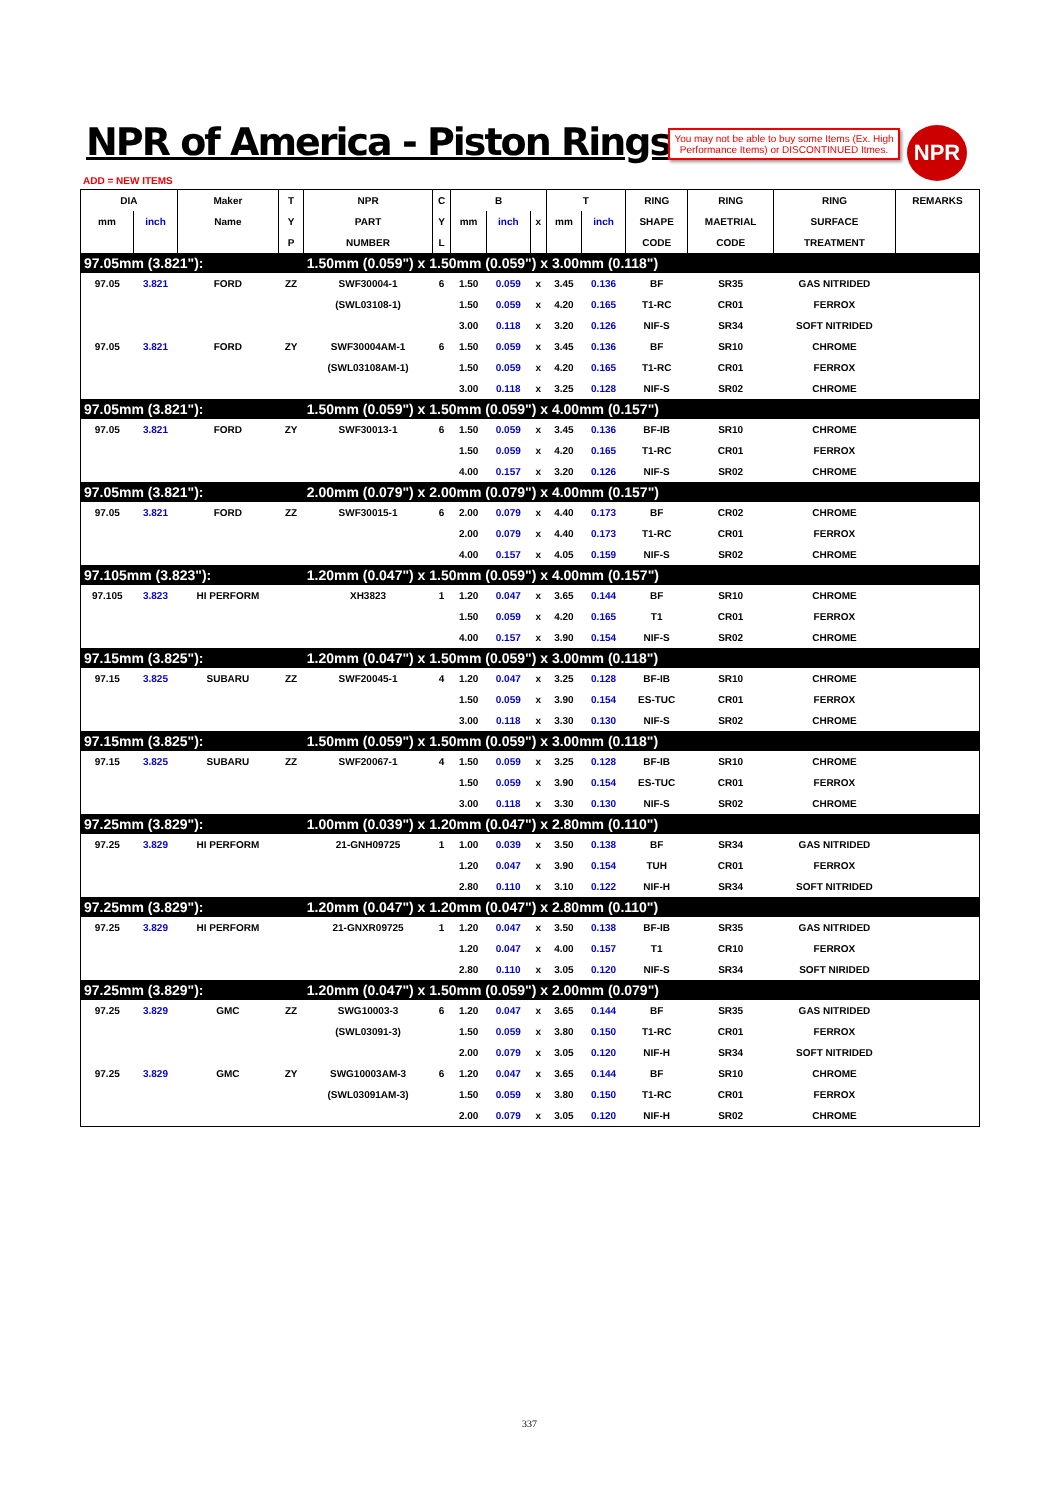NPR of America - Piston Rings
You may not be able to buy some Items (Ex. High Performance Items) or DISCONTINUED Itmes.
NPR
ADD = NEW ITEMS
| DIA | | Maker | T | NPR | C | B | | | T | | RING | RING | RING | REMARKS |
| --- | --- | --- | --- | --- | --- | --- | --- | --- | --- | --- | --- | --- | --- | --- |
| mm | inch | Name | Y | PART | Y | mm | inch | x | mm | inch | SHAPE | MAETRIAL | SURFACE | |
| | | | P | NUMBER | L | | | | | | CODE | CODE | TREATMENT | |
| 97.05mm (3.821"): | | | | 1.50mm (0.059") x 1.50mm (0.059") x 3.00mm (0.118") | | | | | | | | | | |
| 97.05 | 3.821 | FORD | ZZ | SWF30004-1 | 6 | 1.50 | 0.059 | x | 3.45 | 0.136 | BF | SR35 | GAS NITRIDED | |
| | | | | (SWL03108-1) | | 1.50 | 0.059 | x | 4.20 | 0.165 | T1-RC | CR01 | FERROX | |
| | | | | | | 3.00 | 0.118 | x | 3.20 | 0.126 | NIF-S | SR34 | SOFT NITRIDED | |
| 97.05 | 3.821 | FORD | ZY | SWF30004AM-1 | 6 | 1.50 | 0.059 | x | 3.45 | 0.136 | BF | SR10 | CHROME | |
| | | | | (SWL03108AM-1) | | 1.50 | 0.059 | x | 4.20 | 0.165 | T1-RC | CR01 | FERROX | |
| | | | | | | 3.00 | 0.118 | x | 3.25 | 0.128 | NIF-S | SR02 | CHROME | |
| 97.05mm (3.821"): | | | | 1.50mm (0.059") x 1.50mm (0.059") x 4.00mm (0.157") | | | | | | | | | | |
| 97.05 | 3.821 | FORD | ZY | SWF30013-1 | 6 | 1.50 | 0.059 | x | 3.45 | 0.136 | BF-IB | SR10 | CHROME | |
| | | | | | | 1.50 | 0.059 | x | 4.20 | 0.165 | T1-RC | CR01 | FERROX | |
| | | | | | | 4.00 | 0.157 | x | 3.20 | 0.126 | NIF-S | SR02 | CHROME | |
| 97.05mm (3.821"): | | | | 2.00mm (0.079") x 2.00mm (0.079") x 4.00mm (0.157") | | | | | | | | | | |
| 97.05 | 3.821 | FORD | ZZ | SWF30015-1 | 6 | 2.00 | 0.079 | x | 4.40 | 0.173 | BF | CR02 | CHROME | |
| | | | | | | 2.00 | 0.079 | x | 4.40 | 0.173 | T1-RC | CR01 | FERROX | |
| | | | | | | 4.00 | 0.157 | x | 4.05 | 0.159 | NIF-S | SR02 | CHROME | |
| 97.105mm (3.823"): | | | | 1.20mm (0.047") x 1.50mm (0.059") x 4.00mm (0.157") | | | | | | | | | | |
| 97.105 | 3.823 | HI PERFORM | | XH3823 | 1 | 1.20 | 0.047 | x | 3.65 | 0.144 | BF | SR10 | CHROME | |
| | | | | | | 1.50 | 0.059 | x | 4.20 | 0.165 | T1 | CR01 | FERROX | |
| | | | | | | 4.00 | 0.157 | x | 3.90 | 0.154 | NIF-S | SR02 | CHROME | |
| 97.15mm (3.825"): | | | | 1.20mm (0.047") x 1.50mm (0.059") x 3.00mm (0.118") | | | | | | | | | | |
| 97.15 | 3.825 | SUBARU | ZZ | SWF20045-1 | 4 | 1.20 | 0.047 | x | 3.25 | 0.128 | BF-IB | SR10 | CHROME | |
| | | | | | | 1.50 | 0.059 | x | 3.90 | 0.154 | ES-TUC | CR01 | FERROX | |
| | | | | | | 3.00 | 0.118 | x | 3.30 | 0.130 | NIF-S | SR02 | CHROME | |
| 97.15mm (3.825"): | | | | 1.50mm (0.059") x 1.50mm (0.059") x 3.00mm (0.118") | | | | | | | | | | |
| 97.15 | 3.825 | SUBARU | ZZ | SWF20067-1 | 4 | 1.50 | 0.059 | x | 3.25 | 0.128 | BF-IB | SR10 | CHROME | |
| | | | | | | 1.50 | 0.059 | x | 3.90 | 0.154 | ES-TUC | CR01 | FERROX | |
| | | | | | | 3.00 | 0.118 | x | 3.30 | 0.130 | NIF-S | SR02 | CHROME | |
| 97.25mm (3.829"): | | | | 1.00mm (0.039") x 1.20mm (0.047") x 2.80mm (0.110") | | | | | | | | | | |
| 97.25 | 3.829 | HI PERFORM | | 21-GNH09725 | 1 | 1.00 | 0.039 | x | 3.50 | 0.138 | BF | SR34 | GAS NITRIDED | |
| | | | | | | 1.20 | 0.047 | x | 3.90 | 0.154 | TUH | CR01 | FERROX | |
| | | | | | | 2.80 | 0.110 | x | 3.10 | 0.122 | NIF-H | SR34 | SOFT NITRIDED | |
| 97.25mm (3.829"): | | | | 1.20mm (0.047") x 1.20mm (0.047") x 2.80mm (0.110") | | | | | | | | | | |
| 97.25 | 3.829 | HI PERFORM | | 21-GNXR09725 | 1 | 1.20 | 0.047 | x | 3.50 | 0.138 | BF-IB | SR35 | GAS NITRIDED | |
| | | | | | | 1.20 | 0.047 | x | 4.00 | 0.157 | T1 | CR10 | FERROX | |
| | | | | | | 2.80 | 0.110 | x | 3.05 | 0.120 | NIF-S | SR34 | SOFT NIRIDED | |
| 97.25mm (3.829"): | | | | 1.20mm (0.047") x 1.50mm (0.059") x 2.00mm (0.079") | | | | | | | | | | |
| 97.25 | 3.829 | GMC | ZZ | SWG10003-3 | 6 | 1.20 | 0.047 | x | 3.65 | 0.144 | BF | SR35 | GAS NITRIDED | |
| | | | | (SWL03091-3) | | 1.50 | 0.059 | x | 3.80 | 0.150 | T1-RC | CR01 | FERROX | |
| | | | | | | 2.00 | 0.079 | x | 3.05 | 0.120 | NIF-H | SR34 | SOFT NITRIDED | |
| 97.25 | 3.829 | GMC | ZY | SWG10003AM-3 | 6 | 1.20 | 0.047 | x | 3.65 | 0.144 | BF | SR10 | CHROME | |
| | | | | (SWL03091AM-3) | | 1.50 | 0.059 | x | 3.80 | 0.150 | T1-RC | CR01 | FERROX | |
| | | | | | | 2.00 | 0.079 | x | 3.05 | 0.120 | NIF-H | SR02 | CHROME | |
337